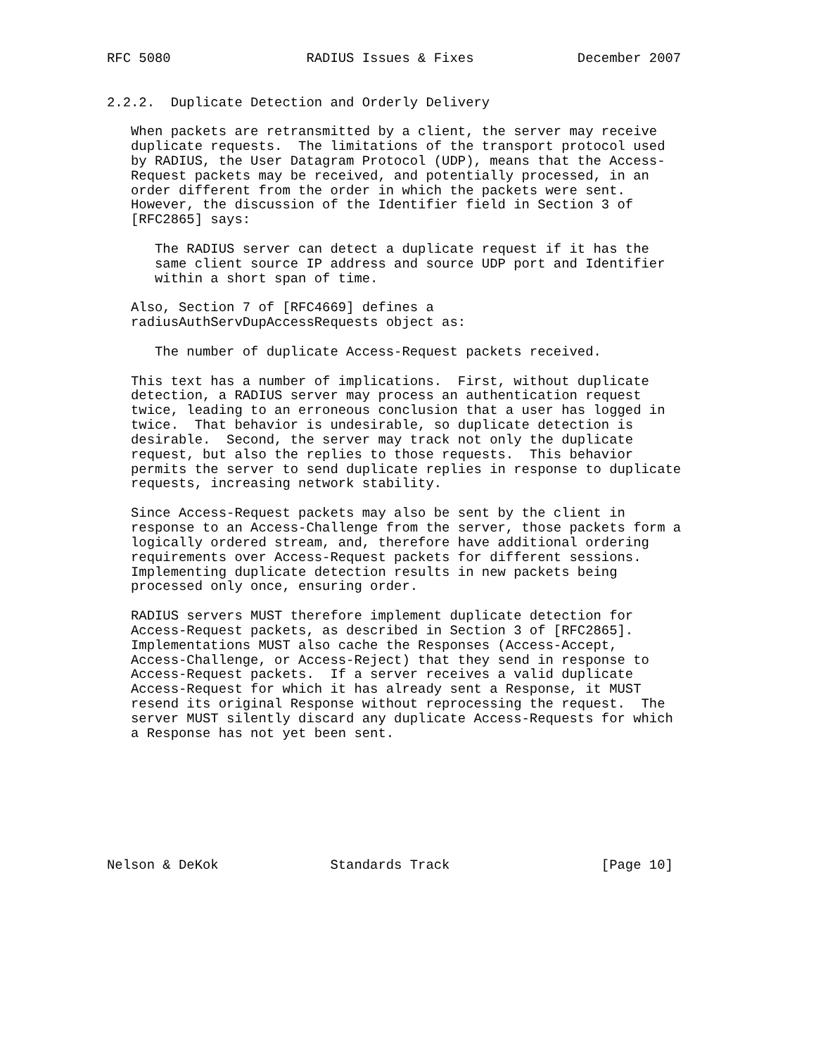RFC 5080                 RADIUS Issues & Fixes             December 2007


2.2.2.  Duplicate Detection and Orderly Delivery

   When packets are retransmitted by a client, the server may receive
   duplicate requests.  The limitations of the transport protocol used
   by RADIUS, the User Datagram Protocol (UDP), means that the Access-
   Request packets may be received, and potentially processed, in an
   order different from the order in which the packets were sent.
   However, the discussion of the Identifier field in Section 3 of
   [RFC2865] says:

      The RADIUS server can detect a duplicate request if it has the
      same client source IP address and source UDP port and Identifier
      within a short span of time.

   Also, Section 7 of [RFC4669] defines a
   radiusAuthServDupAccessRequests object as:

      The number of duplicate Access-Request packets received.

   This text has a number of implications.  First, without duplicate
   detection, a RADIUS server may process an authentication request
   twice, leading to an erroneous conclusion that a user has logged in
   twice.  That behavior is undesirable, so duplicate detection is
   desirable.  Second, the server may track not only the duplicate
   request, but also the replies to those requests.  This behavior
   permits the server to send duplicate replies in response to duplicate
   requests, increasing network stability.

   Since Access-Request packets may also be sent by the client in
   response to an Access-Challenge from the server, those packets form a
   logically ordered stream, and, therefore have additional ordering
   requirements over Access-Request packets for different sessions.
   Implementing duplicate detection results in new packets being
   processed only once, ensuring order.

   RADIUS servers MUST therefore implement duplicate detection for
   Access-Request packets, as described in Section 3 of [RFC2865].
   Implementations MUST also cache the Responses (Access-Accept,
   Access-Challenge, or Access-Reject) that they send in response to
   Access-Request packets.  If a server receives a valid duplicate
   Access-Request for which it has already sent a Response, it MUST
   resend its original Response without reprocessing the request.  The
   server MUST silently discard any duplicate Access-Requests for which
   a Response has not yet been sent.








Nelson & DeKok              Standards Track                   [Page 10]